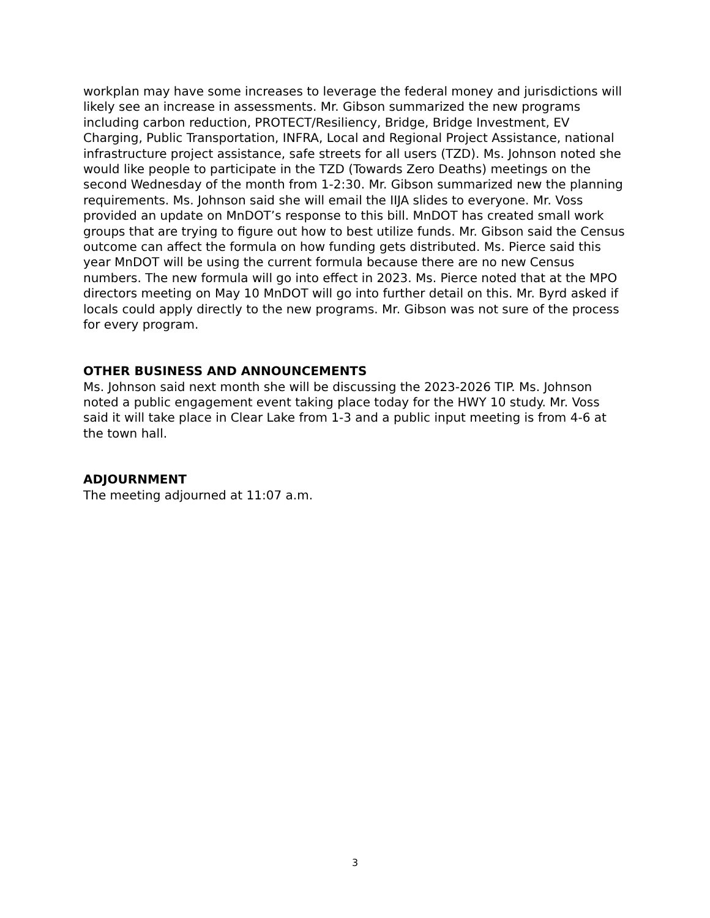workplan may have some increases to leverage the federal money and jurisdictions will likely see an increase in assessments. Mr. Gibson summarized the new programs including carbon reduction, PROTECT/Resiliency, Bridge, Bridge Investment, EV Charging, Public Transportation, INFRA, Local and Regional Project Assistance, national infrastructure project assistance, safe streets for all users (TZD). Ms. Johnson noted she would like people to participate in the TZD (Towards Zero Deaths) meetings on the second Wednesday of the month from 1-2:30. Mr. Gibson summarized new the planning requirements. Ms. Johnson said she will email the IIJA slides to everyone. Mr. Voss provided an update on MnDOT’s response to this bill. MnDOT has created small work groups that are trying to figure out how to best utilize funds. Mr. Gibson said the Census outcome can affect the formula on how funding gets distributed. Ms. Pierce said this year MnDOT will be using the current formula because there are no new Census numbers. The new formula will go into effect in 2023. Ms. Pierce noted that at the MPO directors meeting on May 10 MnDOT will go into further detail on this. Mr. Byrd asked if locals could apply directly to the new programs. Mr. Gibson was not sure of the process for every program.
OTHER BUSINESS AND ANNOUNCEMENTS
Ms. Johnson said next month she will be discussing the 2023-2026 TIP. Ms. Johnson noted a public engagement event taking place today for the HWY 10 study. Mr. Voss said it will take place in Clear Lake from 1-3 and a public input meeting is from 4-6 at the town hall.
ADJOURNMENT
The meeting adjourned at 11:07 a.m.
3